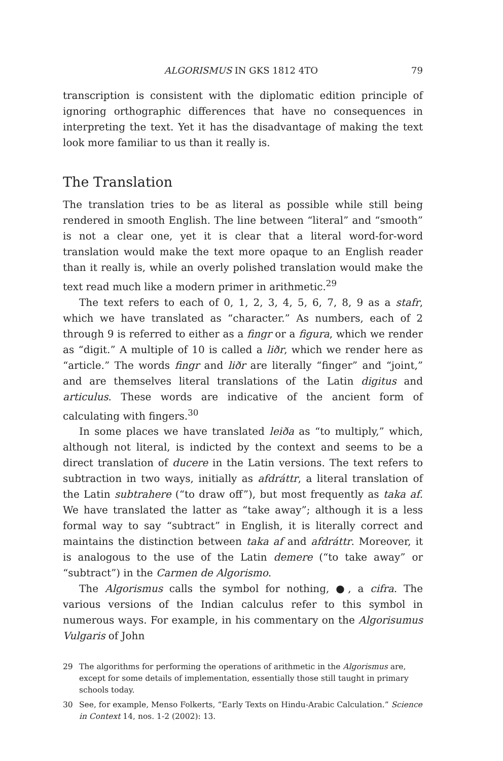ALGORISMUS IN GKS 1812 4TO 79
transcription is consistent with the diplomatic edition principle of ignoring orthographic differences that have no consequences in interpreting the text. Yet it has the disadvantage of making the text look more familiar to us than it really is.
The Translation
The translation tries to be as literal as possible while still being rendered in smooth English. The line between “literal” and “smooth” is not a clear one, yet it is clear that a literal word-for-word translation would make the text more opaque to an English reader than it really is, while an overly polished translation would make the text read much like a modern primer in arithmetic.<sup>29</sup>
The text refers to each of 0, 1, 2, 3, 4, 5, 6, 7, 8, 9 as a stafr, which we have translated as “character.” As numbers, each of 2 through 9 is referred to either as a fingr or a figura, which we render as “digit.” A multiple of 10 is called a liðr, which we render here as “article.” The words fingr and liðr are literally “finger” and “joint,” and are themselves literal translations of the Latin digitus and articulus. These words are indicative of the ancient form of calculating with fingers.<sup>30</sup>
In some places we have translated leiða as “to multiply,” which, although not literal, is indicted by the context and seems to be a direct translation of ducere in the Latin versions. The text refers to subtraction in two ways, initially as afdráttr, a literal translation of the Latin subtrahere (“to draw off”), but most frequently as taka af. We have translated the latter as “take away”; although it is a less formal way to say “subtract” in English, it is literally correct and maintains the distinction between taka af and afdráttr. Moreover, it is analogous to the use of the Latin demere (“to take away” or “subtract”) in the Carmen de Algorismo.
The Algorismus calls the symbol for nothing, ●, a cifra. The various versions of the Indian calculus refer to this symbol in numerous ways. For example, in his commentary on the Algorisumus Vulgaris of John
29 The algorithms for performing the operations of arithmetic in the Algorismus are, except for some details of implementation, essentially those still taught in primary schools today.
30 See, for example, Menso Folkerts, “Early Texts on Hindu-Arabic Calculation.” Science in Context 14, nos. 1-2 (2002): 13.